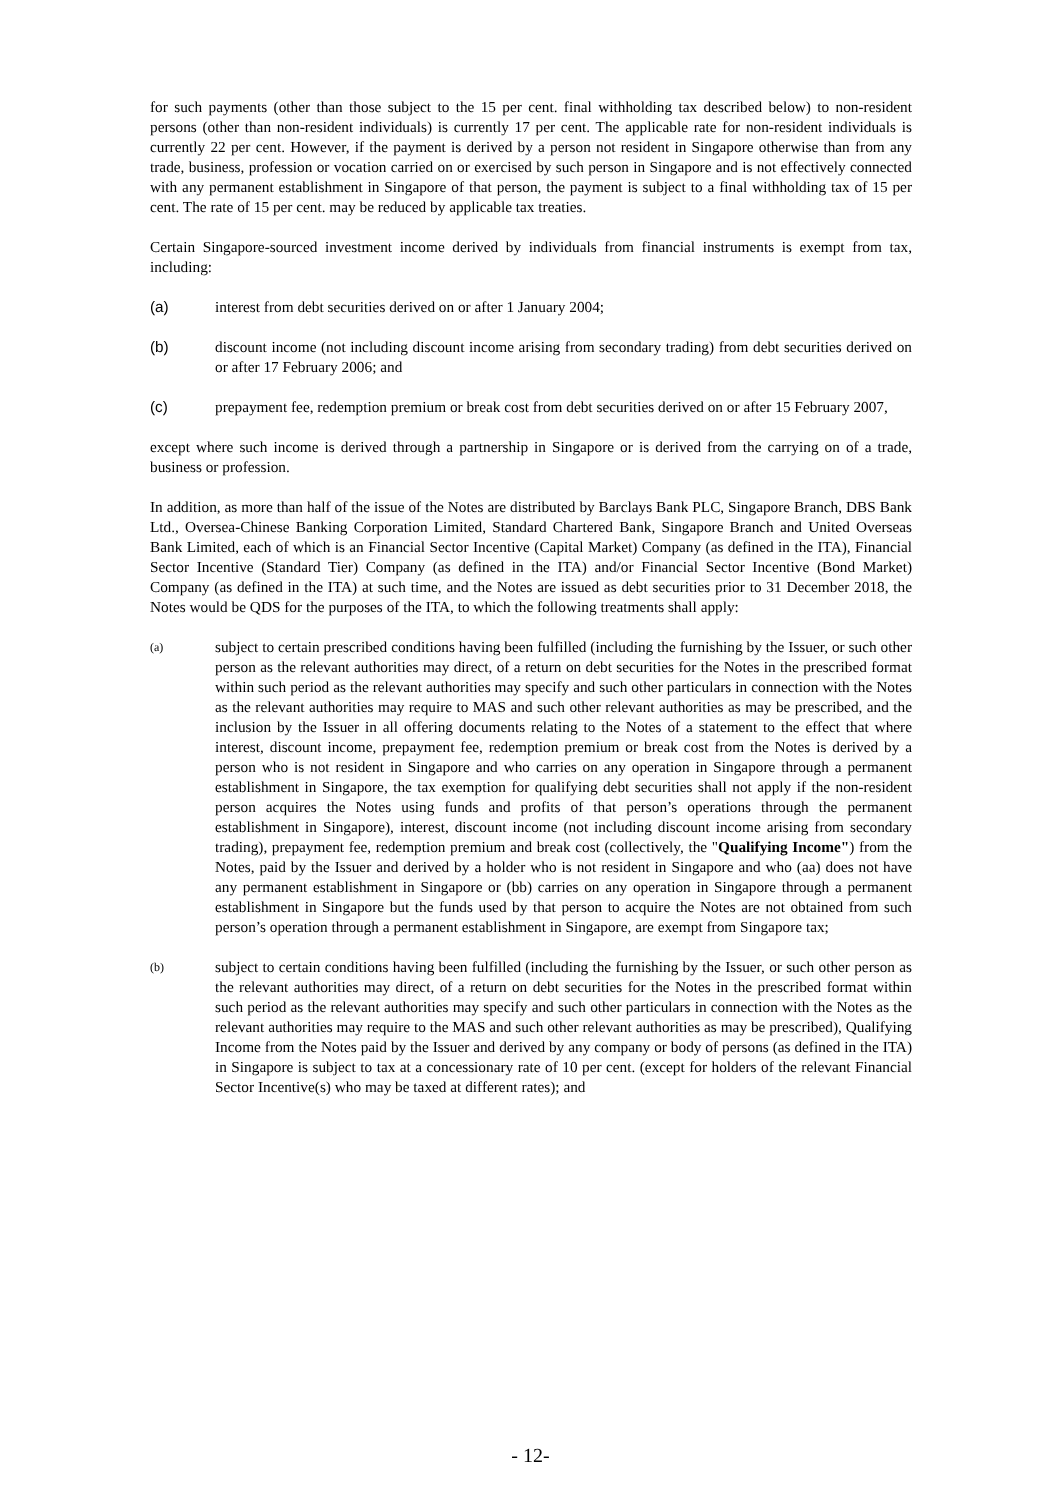for such payments (other than those subject to the 15 per cent. final withholding tax described below) to non-resident persons (other than non-resident individuals) is currently 17 per cent. The applicable rate for non-resident individuals is currently 22 per cent. However, if the payment is derived by a person not resident in Singapore otherwise than from any trade, business, profession or vocation carried on or exercised by such person in Singapore and is not effectively connected with any permanent establishment in Singapore of that person, the payment is subject to a final withholding tax of 15 per cent. The rate of 15 per cent. may be reduced by applicable tax treaties.
Certain Singapore-sourced investment income derived by individuals from financial instruments is exempt from tax, including:
(a) interest from debt securities derived on or after 1 January 2004;
(b) discount income (not including discount income arising from secondary trading) from debt securities derived on or after 17 February 2006; and
(c) prepayment fee, redemption premium or break cost from debt securities derived on or after 15 February 2007,
except where such income is derived through a partnership in Singapore or is derived from the carrying on of a trade, business or profession.
In addition, as more than half of the issue of the Notes are distributed by Barclays Bank PLC, Singapore Branch, DBS Bank Ltd., Oversea-Chinese Banking Corporation Limited, Standard Chartered Bank, Singapore Branch and United Overseas Bank Limited, each of which is an Financial Sector Incentive (Capital Market) Company (as defined in the ITA), Financial Sector Incentive (Standard Tier) Company (as defined in the ITA) and/or Financial Sector Incentive (Bond Market) Company (as defined in the ITA) at such time, and the Notes are issued as debt securities prior to 31 December 2018, the Notes would be QDS for the purposes of the ITA, to which the following treatments shall apply:
(a)
subject to certain prescribed conditions having been fulfilled (including the furnishing by the Issuer, or such other person as the relevant authorities may direct, of a return on debt securities for the Notes in the prescribed format within such period as the relevant authorities may specify and such other particulars in connection with the Notes as the relevant authorities may require to MAS and such other relevant authorities as may be prescribed, and the inclusion by the Issuer in all offering documents relating to the Notes of a statement to the effect that where interest, discount income, prepayment fee, redemption premium or break cost from the Notes is derived by a person who is not resident in Singapore and who carries on any operation in Singapore through a permanent establishment in Singapore, the tax exemption for qualifying debt securities shall not apply if the non-resident person acquires the Notes using funds and profits of that person’s operations through the permanent establishment in Singapore), interest, discount income (not including discount income arising from secondary trading), prepayment fee, redemption premium and break cost (collectively, the "Qualifying Income") from the Notes, paid by the Issuer and derived by a holder who is not resident in Singapore and who (aa) does not have any permanent establishment in Singapore or (bb) carries on any operation in Singapore through a permanent establishment in Singapore but the funds used by that person to acquire the Notes are not obtained from such person’s operation through a permanent establishment in Singapore, are exempt from Singapore tax;
(b)
subject to certain conditions having been fulfilled (including the furnishing by the Issuer, or such other person as the relevant authorities may direct, of a return on debt securities for the Notes in the prescribed format within such period as the relevant authorities may specify and such other particulars in connection with the Notes as the relevant authorities may require to the MAS and such other relevant authorities as may be prescribed), Qualifying Income from the Notes paid by the Issuer and derived by any company or body of persons (as defined in the ITA) in Singapore is subject to tax at a concessionary rate of 10 per cent. (except for holders of the relevant Financial Sector Incentive(s) who may be taxed at different rates); and
- 12-